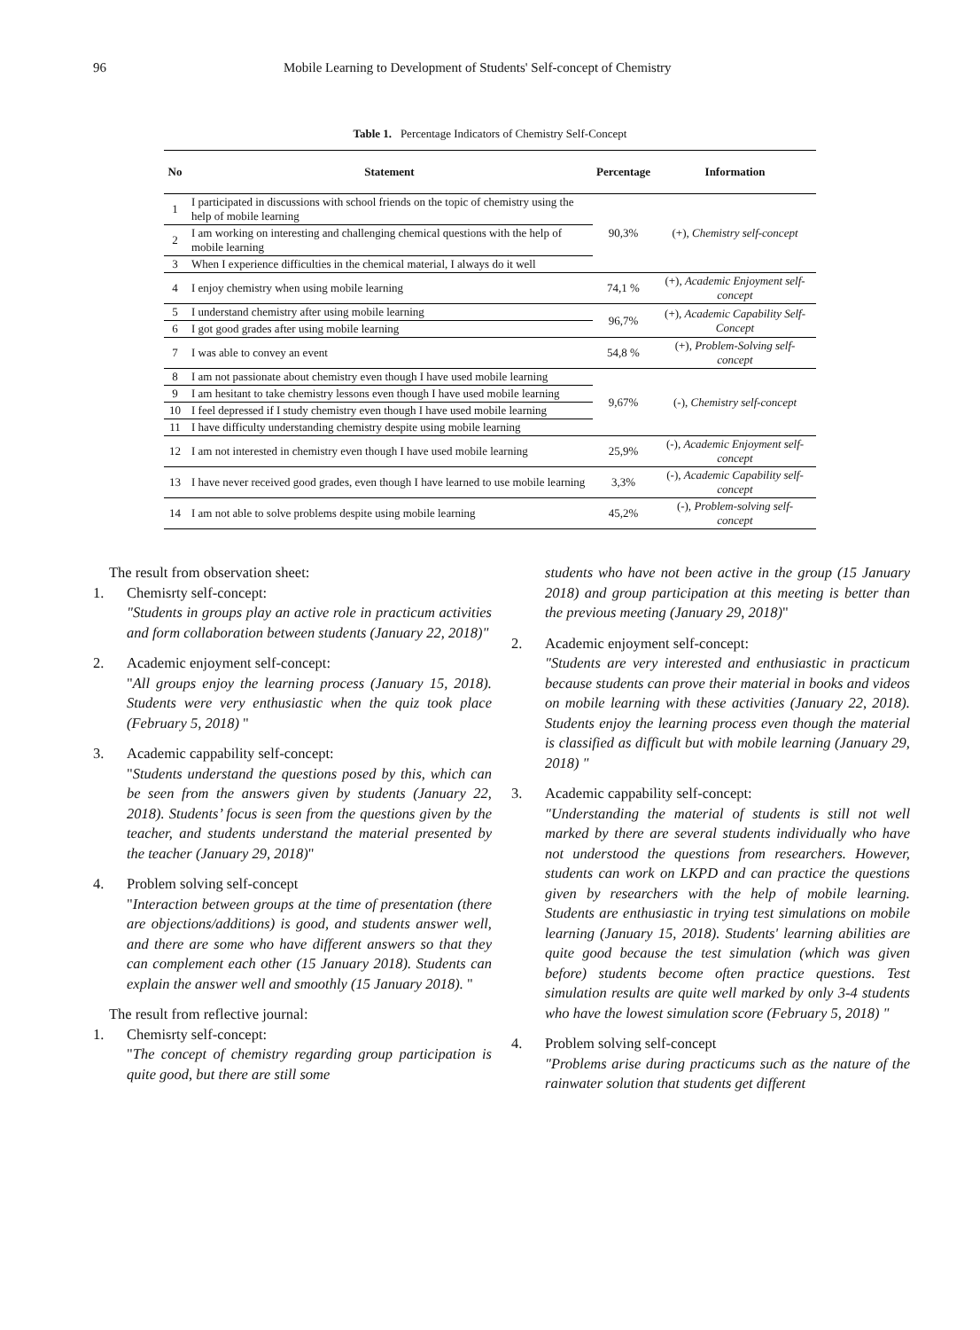96 Mobile Learning to Development of Students' Self-concept of Chemistry
Table 1. Percentage Indicators of Chemistry Self-Concept
| No | Statement | Percentage | Information |
| --- | --- | --- | --- |
| 1 | I participated in discussions with school friends on the topic of chemistry using the help of mobile learning | 90,3% | (+), Chemistry self-concept |
| 2 | I am working on interesting and challenging chemical questions with the help of mobile learning | | |
| 3 | When I experience difficulties in the chemical material, I always do it well | | |
| 4 | I enjoy chemistry when using mobile learning | 74,1 % | (+), Academic Enjoyment self-concept |
| 5 | I understand chemistry after using mobile learning | 96,7% | (+), Academic Capability Self-Concept |
| 6 | I got good grades after using mobile learning | | |
| 7 | I was able to convey an event | 54,8 % | (+), Problem-Solving self-concept |
| 8 | I am not passionate about chemistry even though I have used mobile learning | 9,67% | (-), Chemistry self-concept |
| 9 | I am hesitant to take chemistry lessons even though I have used mobile learning | | |
| 10 | I feel depressed if I study chemistry even though I have used mobile learning | | |
| 11 | I have difficulty understanding chemistry despite using mobile learning | | |
| 12 | I am not interested in chemistry even though I have used mobile learning | 25,9% | (-), Academic Enjoyment self-concept |
| 13 | I have never received good grades, even though I have learned to use mobile learning | 3,3% | (-), Academic Capability self-concept |
| 14 | I am not able to solve problems despite using mobile learning | 45,2% | (-), Problem-solving self-concept |
The result from observation sheet:
1. Chemisrty self-concept:
"Students in groups play an active role in practicum activities and form collaboration between students (January 22, 2018)"
2. Academic enjoyment self-concept:
"All groups enjoy the learning process (January 15, 2018). Students were very enthusiastic when the quiz took place (February 5, 2018) "
3. Academic cappability self-concept:
"Students understand the questions posed by this, which can be seen from the answers given by students (January 22, 2018). Students’ focus is seen from the questions given by the teacher, and students understand the material presented by the teacher (January 29, 2018)"
4. Problem solving self-concept
"Interaction between groups at the time of presentation (there are objections/additions) is good, and students answer well, and there are some who have different answers so that they can complement each other (15 January 2018). Students can explain the answer well and smoothly (15 January 2018). "
The result from reflective journal:
1. Chemisrty self-concept:
"The concept of chemistry regarding group participation is quite good, but there are still some
students who have not been active in the group (15 January 2018) and group participation at this meeting is better than the previous meeting (January 29, 2018)"
2. Academic enjoyment self-concept:
"Students are very interested and enthusiastic in practicum because students can prove their material in books and videos on mobile learning with these activities (January 22, 2018). Students enjoy the learning process even though the material is classified as difficult but with mobile learning (January 29, 2018) "
3. Academic cappability self-concept:
"Understanding the material of students is still not well marked by there are several students individually who have not understood the questions from researchers. However, students can work on LKPD and can practice the questions given by researchers with the help of mobile learning. Students are enthusiastic in trying test simulations on mobile learning (January 15, 2018). Students' learning abilities are quite good because the test simulation (which was given before) students become often practice questions. Test simulation results are quite well marked by only 3-4 students who have the lowest simulation score (February 5, 2018) "
4. Problem solving self-concept
"Problems arise during practicums such as the nature of the rainwater solution that students get different